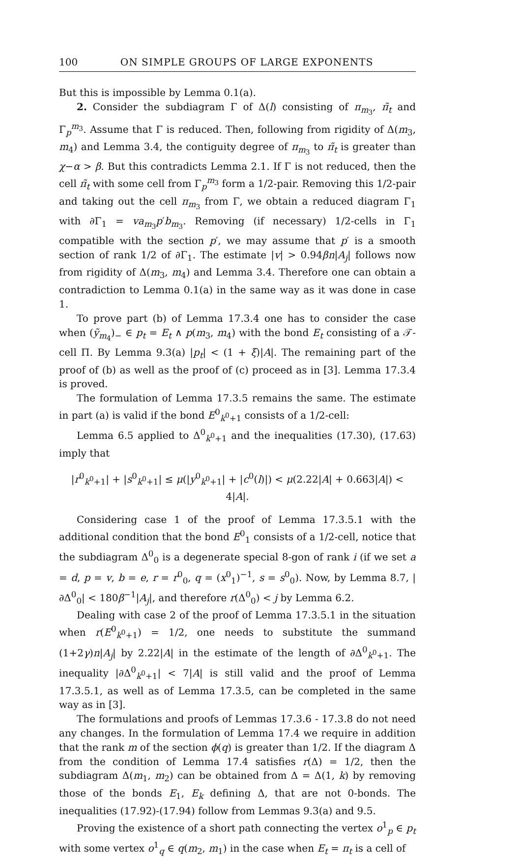100 ON SIMPLE GROUPS OF LARGE EXPONENTS
But this is impossible by Lemma 0.1(a).
2. Consider the subdiagram Γ of Δ(l) consisting of π<sub>m<sub>3</sub></sub>, π̃<sub>t</sub> and Γ<sub>p</sub><sup>m<sub>3</sub></sup>. Assume that Γ is reduced. Then, following from rigidity of Δ(m<sub>3</sub>, m<sub>4</sub>) and Lemma 3.4, the contiguity degree of π<sub>m<sub>3</sub></sub> to π̃<sub>t</sub> is greater than χ−α > β. But this contradicts Lemma 2.1. If Γ is not reduced, then the cell π̃<sub>t</sub> with some cell from Γ<sub>p</sub><sup>m<sub>3</sub></sup> form a 1/2-pair. Removing this 1/2-pair and taking out the cell π<sub>m<sub>3</sub></sub> from Γ, we obtain a reduced diagram Γ<sub>1</sub> with ∂Γ<sub>1</sub> = va<sub>m<sub>3</sub></sub>p′b<sub>m<sub>3</sub></sub>. Removing (if necessary) 1/2-cells in Γ<sub>1</sub> compatible with the section p′, we may assume that p′ is a smooth section of rank 1/2 of ∂Γ<sub>1</sub>. The estimate |v| > 0.94βn|A<sub>j</sub>| follows now from rigidity of Δ(m<sub>3</sub>, m<sub>4</sub>) and Lemma 3.4. Therefore one can obtain a contradiction to Lemma 0.1(a) in the same way as it was done in case 1.
To prove part (b) of Lemma 17.3.4 one has to consider the case when (ỹ<sub>m<sub>4</sub></sub>)<sub>−</sub> ∈ p<sub>t</sub> = E<sub>t</sub> ∧ p(m<sub>3</sub>, m<sub>4</sub>) with the bond E<sub>t</sub> consisting of a 𝒯-cell Π. By Lemma 9.3(a) |p<sub>t</sub>| < (1 + ξ)|A|. The remaining part of the proof of (b) as well as the proof of (c) proceed as in [3]. Lemma 17.3.4 is proved.
The formulation of Lemma 17.3.5 remains the same. The estimate in part (a) is valid if the bond E<sup>0</sup><sub>k<sup>0</sup>+1</sub> consists of a 1/2-cell:
Lemma 6.5 applied to Δ<sup>0</sup><sub>k<sup>0</sup>+1</sub> and the inequalities (17.30), (17.63) imply that
|r<sup>0</sup><sub>k<sup>0</sup>+1</sub>| + |s<sup>0</sup><sub>k<sup>0</sup>+1</sub>| ≤ μ(|y<sup>0</sup><sub>k<sup>0</sup>+1</sub>| + |c<sup>0</sup>(l)|) < μ(2.22|A| + 0.663|A|) < 4|A|.
Considering case 1 of the proof of Lemma 17.3.5.1 with the additional condition that the bond E<sup>0</sup><sub>1</sub> consists of a 1/2-cell, notice that the subdiagram Δ<sup>0</sup><sub>0</sub> is a degenerate special 8-gon of rank i (if we set a = d, p = v, b = e, r = r<sup>0</sup><sub>0</sub>, q = (x<sup>0</sup><sub>1</sub>)<sup>−1</sup>, s = s<sup>0</sup><sub>0</sub>). Now, by Lemma 8.7, |∂Δ<sup>0</sup><sub>0</sub>| < 180β<sup>−1</sup>|A<sub>j</sub>|, and therefore r(Δ<sup>0</sup><sub>0</sub>) < j by Lemma 6.2.
Dealing with case 2 of the proof of Lemma 17.3.5.1 in the situation when r(E<sup>0</sup><sub>k<sup>0</sup>+1</sub>) = 1/2, one needs to substitute the summand (1+2γ)n|A<sub>j</sub>| by 2.22|A| in the estimate of the length of ∂Δ<sup>0</sup><sub>k<sup>0</sup>+1</sub>. The inequality |∂Δ<sup>0</sup><sub>k<sup>0</sup>+1</sub>| < 7|A| is still valid and the proof of Lemma 17.3.5.1, as well as of Lemma 17.3.5, can be completed in the same way as in [3].
The formulations and proofs of Lemmas 17.3.6 - 17.3.8 do not need any changes. In the formulation of Lemma 17.4 we require in addition that the rank m of the section ϕ(q) is greater than 1/2. If the diagram Δ from the condition of Lemma 17.4 satisfies r(Δ) = 1/2, then the subdiagram Δ(m<sub>1</sub>, m<sub>2</sub>) can be obtained from Δ = Δ(1, k) by removing those of the bonds E<sub>1</sub>, E<sub>k</sub> defining Δ, that are not 0-bonds. The inequalities (17.92)-(17.94) follow from Lemmas 9.3(a) and 9.5.
Proving the existence of a short path connecting the vertex o<sup>1</sup><sub>p</sub> ∈ p<sub>t</sub> with some vertex o<sup>1</sup><sub>q</sub> ∈ q(m<sub>2</sub>, m<sub>1</sub>) in the case when E<sub>t</sub> = π<sub>t</sub> is a cell of